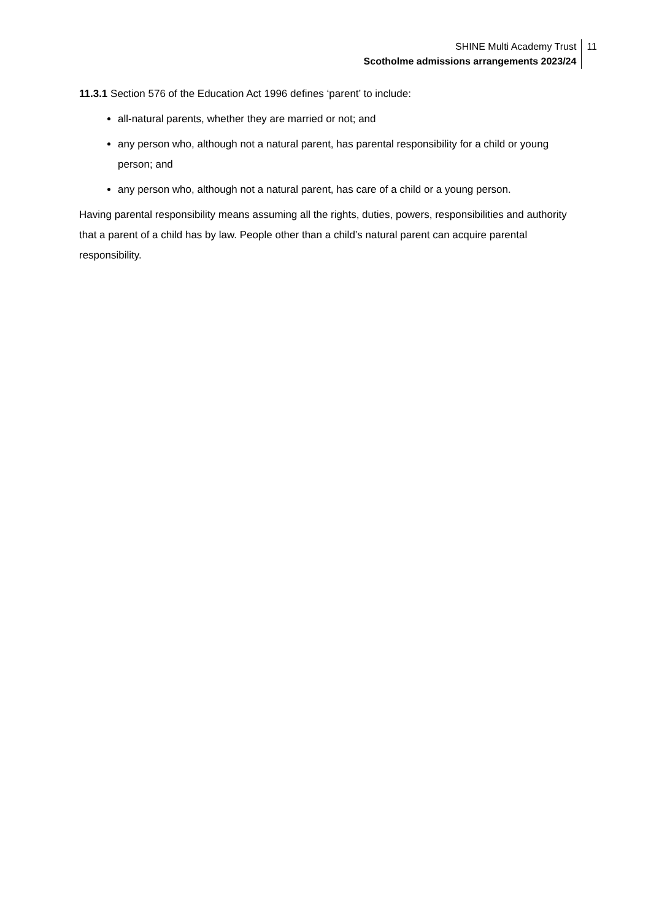SHINE Multi Academy Trust
Scotholme admissions arrangements 2023/24
11
11.3.1 Section 576 of the Education Act 1996 defines ‘parent’ to include:
all-natural parents, whether they are married or not; and
any person who, although not a natural parent, has parental responsibility for a child or young person; and
any person who, although not a natural parent, has care of a child or a young person.
Having parental responsibility means assuming all the rights, duties, powers, responsibilities and authority that a parent of a child has by law. People other than a child’s natural parent can acquire parental responsibility.